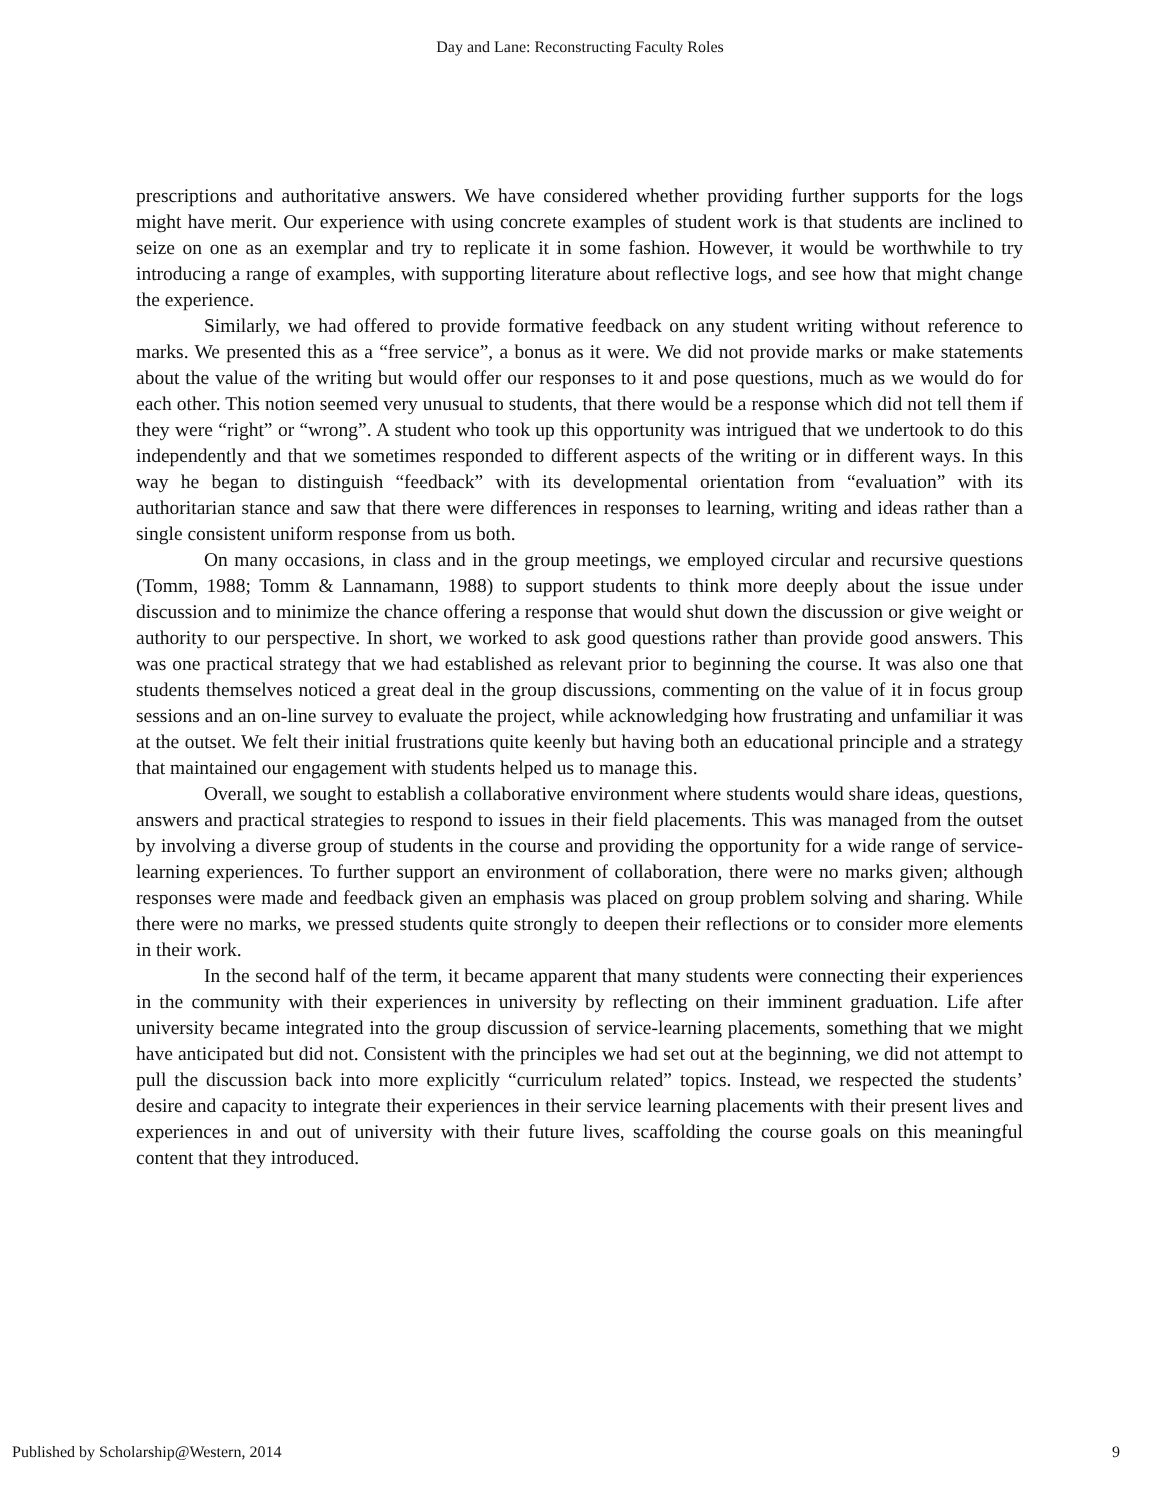Day and Lane: Reconstructing Faculty Roles
prescriptions and authoritative answers. We have considered whether providing further supports for the logs might have merit. Our experience with using concrete examples of student work is that students are inclined to seize on one as an exemplar and try to replicate it in some fashion. However, it would be worthwhile to try introducing a range of examples, with supporting literature about reflective logs, and see how that might change the experience.
Similarly, we had offered to provide formative feedback on any student writing without reference to marks. We presented this as a “free service”, a bonus as it were. We did not provide marks or make statements about the value of the writing but would offer our responses to it and pose questions, much as we would do for each other. This notion seemed very unusual to students, that there would be a response which did not tell them if they were “right” or “wrong”. A student who took up this opportunity was intrigued that we undertook to do this independently and that we sometimes responded to different aspects of the writing or in different ways. In this way he began to distinguish “feedback” with its developmental orientation from “evaluation” with its authoritarian stance and saw that there were differences in responses to learning, writing and ideas rather than a single consistent uniform response from us both.
On many occasions, in class and in the group meetings, we employed circular and recursive questions (Tomm, 1988; Tomm & Lannamann, 1988) to support students to think more deeply about the issue under discussion and to minimize the chance offering a response that would shut down the discussion or give weight or authority to our perspective. In short, we worked to ask good questions rather than provide good answers. This was one practical strategy that we had established as relevant prior to beginning the course. It was also one that students themselves noticed a great deal in the group discussions, commenting on the value of it in focus group sessions and an on-line survey to evaluate the project, while acknowledging how frustrating and unfamiliar it was at the outset. We felt their initial frustrations quite keenly but having both an educational principle and a strategy that maintained our engagement with students helped us to manage this.
Overall, we sought to establish a collaborative environment where students would share ideas, questions, answers and practical strategies to respond to issues in their field placements. This was managed from the outset by involving a diverse group of students in the course and providing the opportunity for a wide range of service-learning experiences. To further support an environment of collaboration, there were no marks given; although responses were made and feedback given an emphasis was placed on group problem solving and sharing. While there were no marks, we pressed students quite strongly to deepen their reflections or to consider more elements in their work.
In the second half of the term, it became apparent that many students were connecting their experiences in the community with their experiences in university by reflecting on their imminent graduation. Life after university became integrated into the group discussion of service-learning placements, something that we might have anticipated but did not. Consistent with the principles we had set out at the beginning, we did not attempt to pull the discussion back into more explicitly “curriculum related” topics. Instead, we respected the students’ desire and capacity to integrate their experiences in their service learning placements with their present lives and experiences in and out of university with their future lives, scaffolding the course goals on this meaningful content that they introduced.
Published by Scholarship@Western, 2014 9